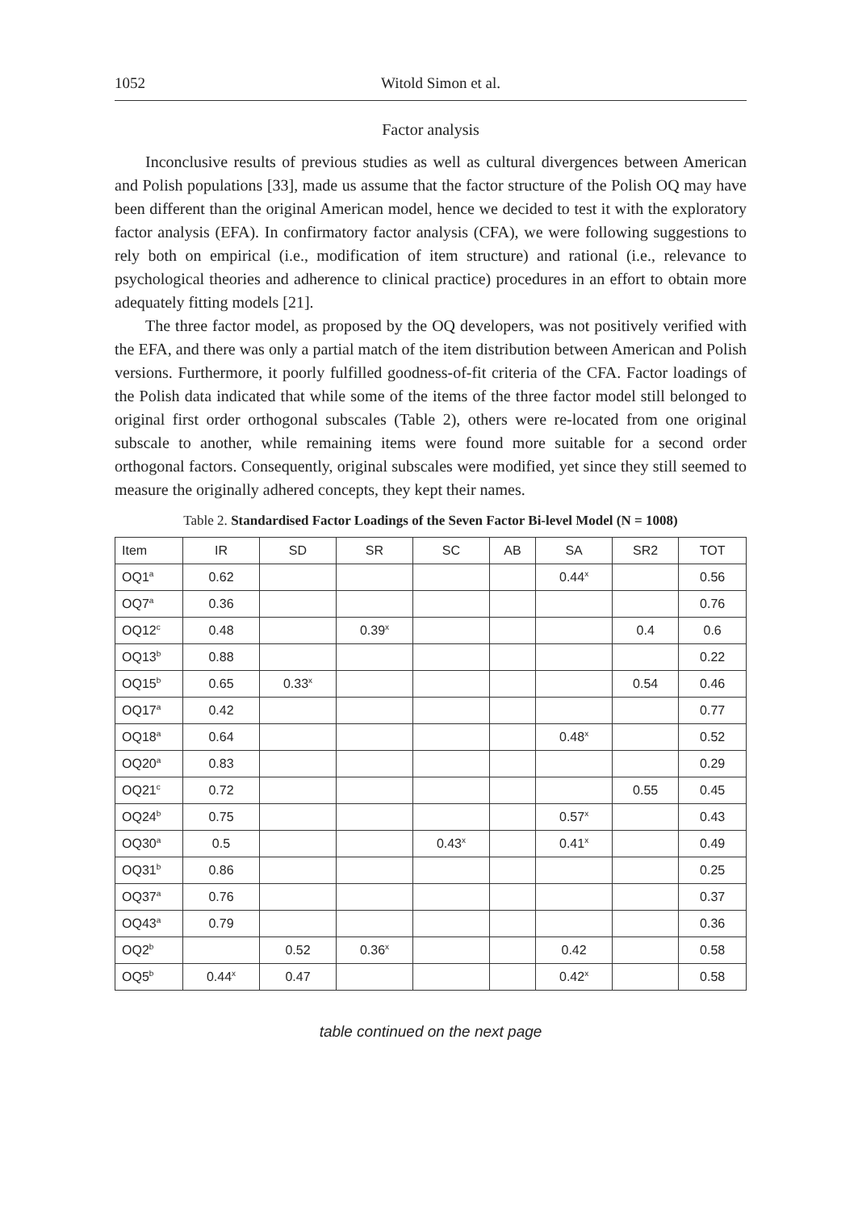1052 Witold Simon et al.
Factor analysis
Inconclusive results of previous studies as well as cultural divergences between American and Polish populations [33], made us assume that the factor structure of the Polish OQ may have been different than the original American model, hence we decided to test it with the exploratory factor analysis (EFA). In confirmatory factor analysis (CFA), we were following suggestions to rely both on empirical (i.e., modification of item structure) and rational (i.e., relevance to psychological theories and adherence to clinical practice) procedures in an effort to obtain more adequately fitting models [21].
The three factor model, as proposed by the OQ developers, was not positively verified with the EFA, and there was only a partial match of the item distribution between American and Polish versions. Furthermore, it poorly fulfilled goodness-of-fit criteria of the CFA. Factor loadings of the Polish data indicated that while some of the items of the three factor model still belonged to original first order orthogonal subscales (Table 2), others were re-located from one original subscale to another, while remaining items were found more suitable for a second order orthogonal factors. Consequently, original subscales were modified, yet since they still seemed to measure the originally adhered concepts, they kept their names.
Table 2. Standardised Factor Loadings of the Seven Factor Bi-level Model (N = 1008)
| Item | IR | SD | SR | SC | AB | SA | SR2 | TOT |
| --- | --- | --- | --- | --- | --- | --- | --- | --- |
| OQ1<sup>a</sup> | 0.62 | | | | | 0.44<sup>x</sup> | | 0.56 |
| OQ7<sup>a</sup> | 0.36 | | | | | | | 0.76 |
| OQ12<sup>c</sup> | 0.48 | | 0.39<sup>x</sup> | | | | 0.4 | 0.6 |
| OQ13<sup>b</sup> | 0.88 | | | | | | | 0.22 |
| OQ15<sup>b</sup> | 0.65 | 0.33<sup>x</sup> | | | | | 0.54 | 0.46 |
| OQ17<sup>a</sup> | 0.42 | | | | | | | 0.77 |
| OQ18<sup>a</sup> | 0.64 | | | | | 0.48<sup>x</sup> | | 0.52 |
| OQ20<sup>a</sup> | 0.83 | | | | | | | 0.29 |
| OQ21<sup>c</sup> | 0.72 | | | | | | 0.55 | 0.45 |
| OQ24<sup>b</sup> | 0.75 | | | | | 0.57<sup>x</sup> | | 0.43 |
| OQ30<sup>a</sup> | 0.5 | | | 0.43<sup>x</sup> | | 0.41<sup>x</sup> | | 0.49 |
| OQ31<sup>b</sup> | 0.86 | | | | | | | 0.25 |
| OQ37<sup>a</sup> | 0.76 | | | | | | | 0.37 |
| OQ43<sup>a</sup> | 0.79 | | | | | | | 0.36 |
| OQ2<sup>b</sup> | | 0.52 | 0.36<sup>x</sup> | | | 0.42 | | 0.58 |
| OQ5<sup>b</sup> | 0.44<sup>x</sup> | 0.47 | | | | 0.42<sup>x</sup> | | 0.58 |
table continued on the next page